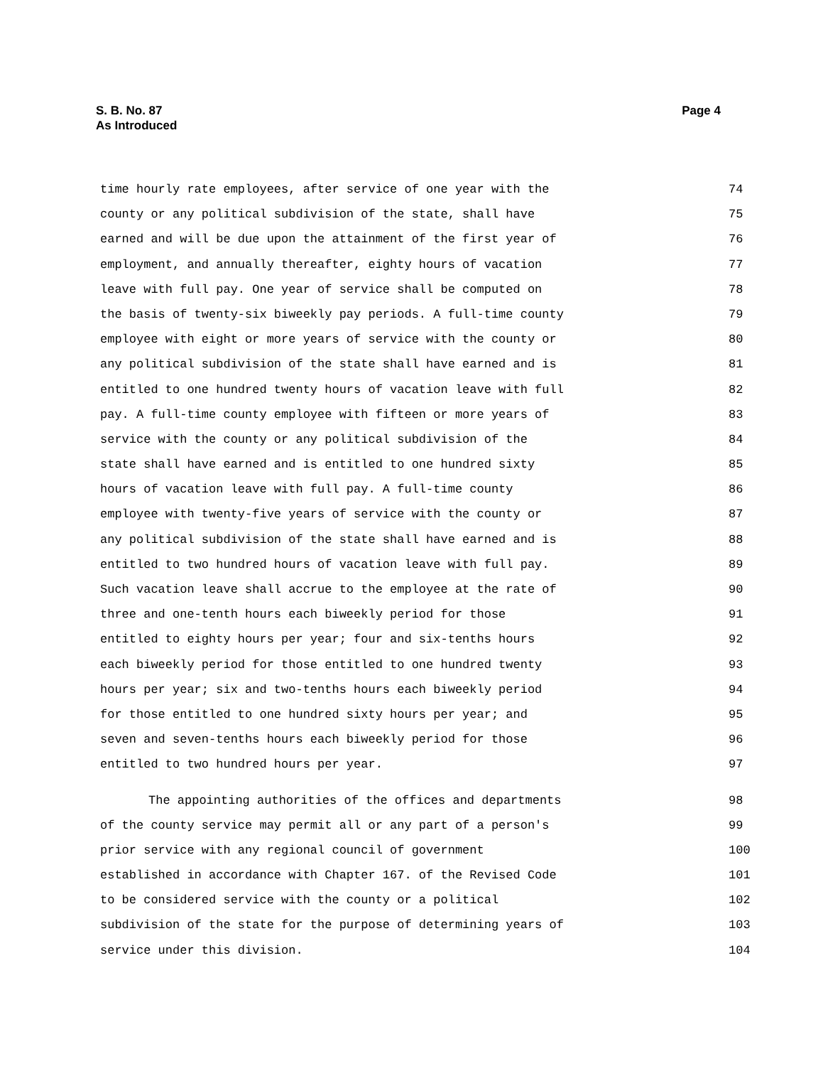Page 4 S. B. No. 87
As Introduced
time hourly rate employees, after service of one year with the 74
county or any political subdivision of the state, shall have 75
earned and will be due upon the attainment of the first year of 76
employment, and annually thereafter, eighty hours of vacation 77
leave with full pay. One year of service shall be computed on 78
the basis of twenty-six biweekly pay periods. A full-time county 79
employee with eight or more years of service with the county or 80
any political subdivision of the state shall have earned and is 81
entitled to one hundred twenty hours of vacation leave with full 82
pay. A full-time county employee with fifteen or more years of 83
service with the county or any political subdivision of the 84
state shall have earned and is entitled to one hundred sixty 85
hours of vacation leave with full pay. A full-time county 86
employee with twenty-five years of service with the county or 87
any political subdivision of the state shall have earned and is 88
entitled to two hundred hours of vacation leave with full pay. 89
Such vacation leave shall accrue to the employee at the rate of 90
three and one-tenth hours each biweekly period for those 91
entitled to eighty hours per year; four and six-tenths hours 92
each biweekly period for those entitled to one hundred twenty 93
hours per year; six and two-tenths hours each biweekly period 94
for those entitled to one hundred sixty hours per year; and 95
seven and seven-tenths hours each biweekly period for those 96
entitled to two hundred hours per year. 97
The appointing authorities of the offices and departments 98
of the county service may permit all or any part of a person's 99
prior service with any regional council of government 100
established in accordance with Chapter 167. of the Revised Code 101
to be considered service with the county or a political 102
subdivision of the state for the purpose of determining years of 103
service under this division. 104